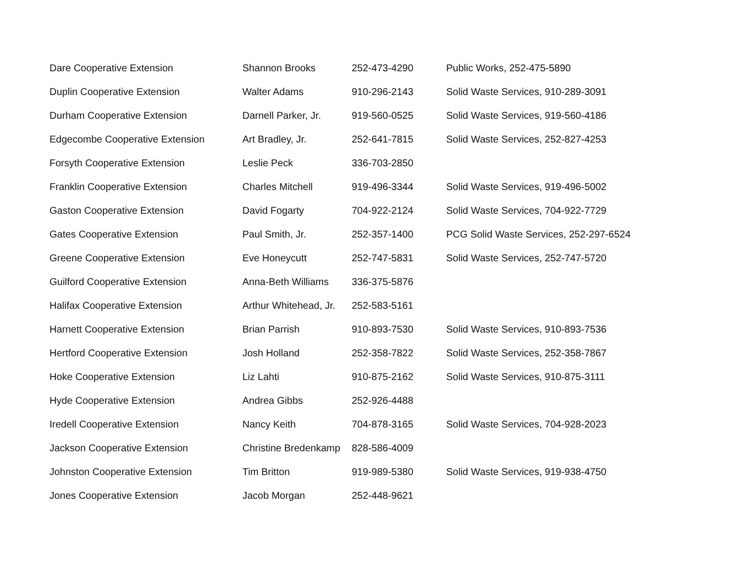| Dare Cooperative Extension | Shannon Brooks | 252-473-4290 | Public Works, 252-475-5890 |
| Duplin Cooperative Extension | Walter Adams | 910-296-2143 | Solid Waste Services, 910-289-3091 |
| Durham Cooperative Extension | Darnell Parker, Jr. | 919-560-0525 | Solid Waste Services, 919-560-4186 |
| Edgecombe Cooperative Extension | Art Bradley, Jr. | 252-641-7815 | Solid Waste Services, 252-827-4253 |
| Forsyth Cooperative Extension | Leslie Peck | 336-703-2850 | |
| Franklin Cooperative Extension | Charles Mitchell | 919-496-3344 | Solid Waste Services, 919-496-5002 |
| Gaston Cooperative Extension | David Fogarty | 704-922-2124 | Solid Waste Services, 704-922-7729 |
| Gates Cooperative Extension | Paul Smith, Jr. | 252-357-1400 | PCG Solid Waste Services, 252-297-6524 |
| Greene Cooperative Extension | Eve Honeycutt | 252-747-5831 | Solid Waste Services, 252-747-5720 |
| Guilford Cooperative Extension | Anna-Beth Williams | 336-375-5876 | |
| Halifax Cooperative Extension | Arthur Whitehead, Jr. | 252-583-5161 | |
| Harnett Cooperative Extension | Brian Parrish | 910-893-7530 | Solid Waste Services, 910-893-7536 |
| Hertford Cooperative Extension | Josh Holland | 252-358-7822 | Solid Waste Services, 252-358-7867 |
| Hoke Cooperative Extension | Liz Lahti | 910-875-2162 | Solid Waste Services, 910-875-3111 |
| Hyde Cooperative Extension | Andrea Gibbs | 252-926-4488 | |
| Iredell Cooperative Extension | Nancy Keith | 704-878-3165 | Solid Waste Services, 704-928-2023 |
| Jackson Cooperative Extension | Christine Bredenkamp | 828-586-4009 | |
| Johnston Cooperative Extension | Tim Britton | 919-989-5380 | Solid Waste Services, 919-938-4750 |
| Jones Cooperative Extension | Jacob Morgan | 252-448-9621 | |